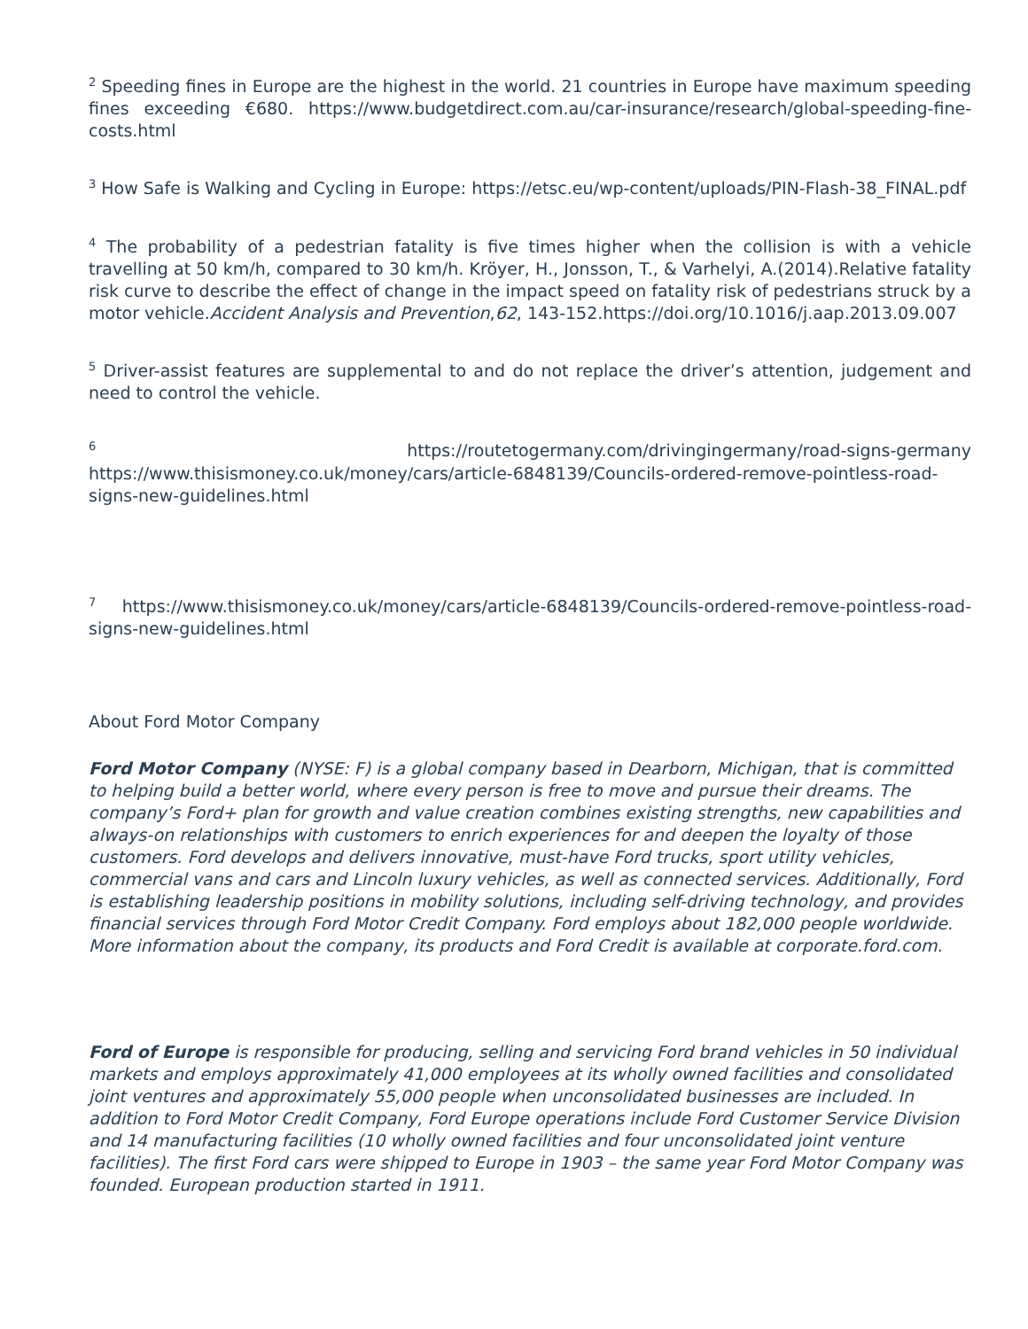<sup>2</sup> Speeding fines in Europe are the highest in the world. 21 countries in Europe have maximum speeding fines exceeding €680. https://www.budgetdirect.com.au/car-insurance/research/global-speeding-fine-costs.html
<sup>3</sup> How Safe is Walking and Cycling in Europe: https://etsc.eu/wp-content/uploads/PIN-Flash-38_FINAL.pdf
<sup>4</sup> The probability of a pedestrian fatality is five times higher when the collision is with a vehicle travelling at 50 km/h, compared to 30 km/h. Kröyer, H., Jonsson, T., & Varhelyi, A.(2014).Relative fatality risk curve to describe the effect of change in the impact speed on fatality risk of pedestrians struck by a motor vehicle.Accident Analysis and Prevention,62, 143-152.https://doi.org/10.1016/j.aap.2013.09.007
<sup>5</sup> Driver-assist features are supplemental to and do not replace the driver’s attention, judgement and need to control the vehicle.
<sup>6</sup> https://routetogermany.com/drivingingermany/road-signs-germany https://www.thisismoney.co.uk/money/cars/article-6848139/Councils-ordered-remove-pointless-road-signs-new-guidelines.html
<sup>7</sup> https://www.thisismoney.co.uk/money/cars/article-6848139/Councils-ordered-remove-pointless-road-signs-new-guidelines.html
About Ford Motor Company
Ford Motor Company (NYSE: F) is a global company based in Dearborn, Michigan, that is committed to helping build a better world, where every person is free to move and pursue their dreams. The company’s Ford+ plan for growth and value creation combines existing strengths, new capabilities and always-on relationships with customers to enrich experiences for and deepen the loyalty of those customers. Ford develops and delivers innovative, must-have Ford trucks, sport utility vehicles, commercial vans and cars and Lincoln luxury vehicles, as well as connected services. Additionally, Ford is establishing leadership positions in mobility solutions, including self-driving technology, and provides financial services through Ford Motor Credit Company. Ford employs about 182,000 people worldwide. More information about the company, its products and Ford Credit is available at corporate.ford.com.
Ford of Europe is responsible for producing, selling and servicing Ford brand vehicles in 50 individual markets and employs approximately 41,000 employees at its wholly owned facilities and consolidated joint ventures and approximately 55,000 people when unconsolidated businesses are included. In addition to Ford Motor Credit Company, Ford Europe operations include Ford Customer Service Division and 14 manufacturing facilities (10 wholly owned facilities and four unconsolidated joint venture facilities). The first Ford cars were shipped to Europe in 1903 – the same year Ford Motor Company was founded. European production started in 1911.